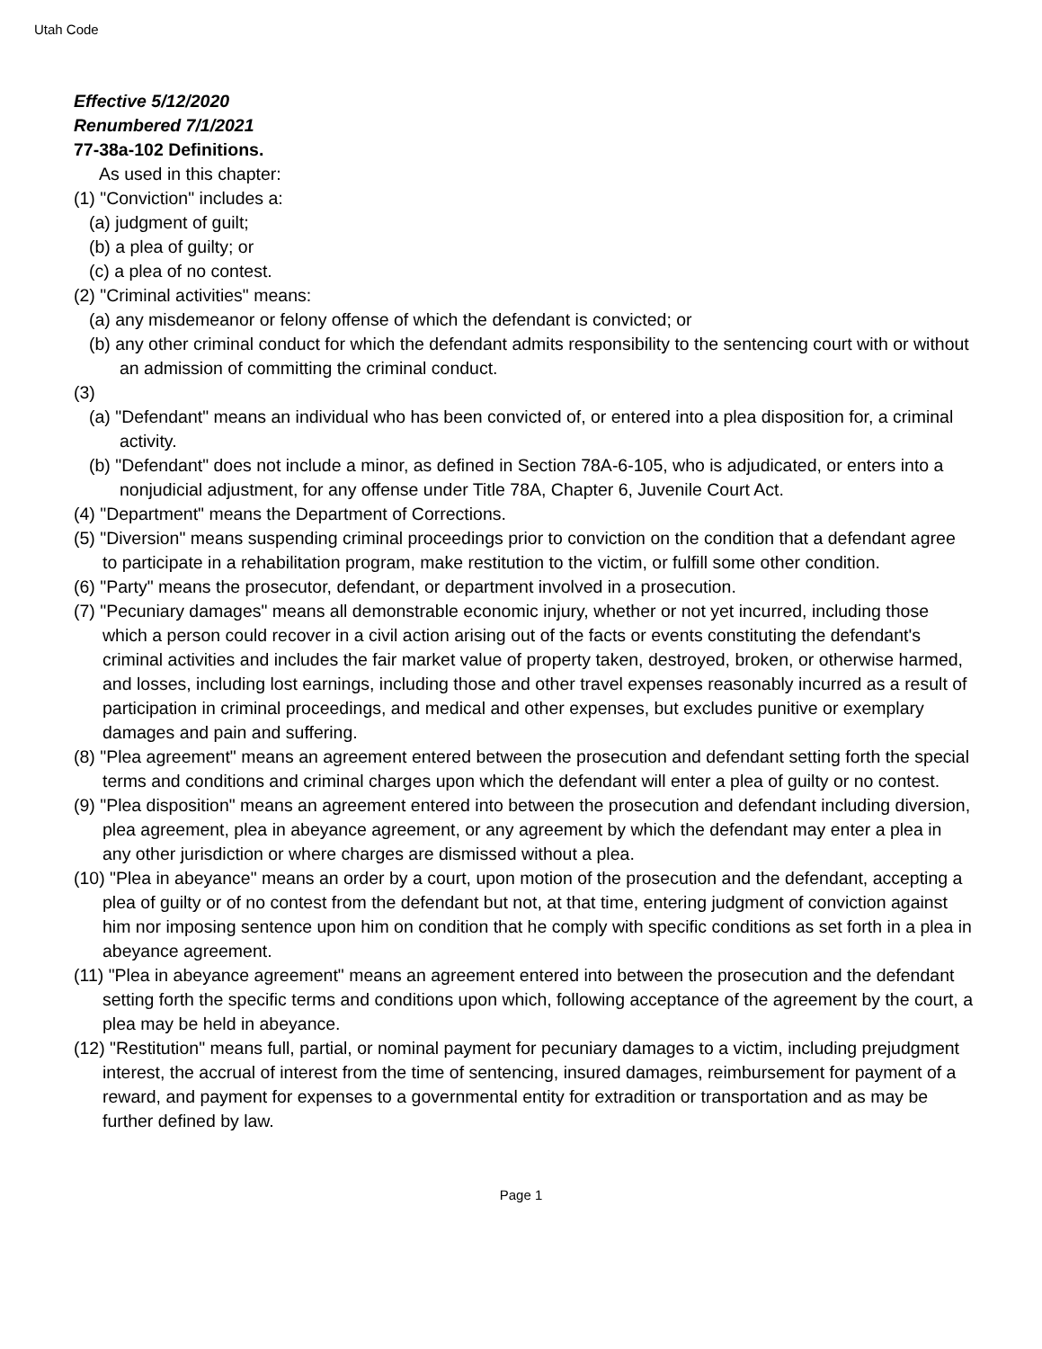Utah Code
Effective 5/12/2020
Renumbered 7/1/2021
77-38a-102 Definitions.
As used in this chapter:
(1) "Conviction" includes a:
(a) judgment of guilt;
(b) a plea of guilty; or
(c) a plea of no contest.
(2) "Criminal activities" means:
(a) any misdemeanor or felony offense of which the defendant is convicted; or
(b) any other criminal conduct for which the defendant admits responsibility to the sentencing court with or without an admission of committing the criminal conduct.
(3)
(a) "Defendant" means an individual who has been convicted of, or entered into a plea disposition for, a criminal activity.
(b) "Defendant" does not include a minor, as defined in Section 78A-6-105, who is adjudicated, or enters into a nonjudicial adjustment, for any offense under Title 78A, Chapter 6, Juvenile Court Act.
(4) "Department" means the Department of Corrections.
(5) "Diversion" means suspending criminal proceedings prior to conviction on the condition that a defendant agree to participate in a rehabilitation program, make restitution to the victim, or fulfill some other condition.
(6) "Party" means the prosecutor, defendant, or department involved in a prosecution.
(7) "Pecuniary damages" means all demonstrable economic injury, whether or not yet incurred, including those which a person could recover in a civil action arising out of the facts or events constituting the defendant's criminal activities and includes the fair market value of property taken, destroyed, broken, or otherwise harmed, and losses, including lost earnings, including those and other travel expenses reasonably incurred as a result of participation in criminal proceedings, and medical and other expenses, but excludes punitive or exemplary damages and pain and suffering.
(8) "Plea agreement" means an agreement entered between the prosecution and defendant setting forth the special terms and conditions and criminal charges upon which the defendant will enter a plea of guilty or no contest.
(9) "Plea disposition" means an agreement entered into between the prosecution and defendant including diversion, plea agreement, plea in abeyance agreement, or any agreement by which the defendant may enter a plea in any other jurisdiction or where charges are dismissed without a plea.
(10) "Plea in abeyance" means an order by a court, upon motion of the prosecution and the defendant, accepting a plea of guilty or of no contest from the defendant but not, at that time, entering judgment of conviction against him nor imposing sentence upon him on condition that he comply with specific conditions as set forth in a plea in abeyance agreement.
(11) "Plea in abeyance agreement" means an agreement entered into between the prosecution and the defendant setting forth the specific terms and conditions upon which, following acceptance of the agreement by the court, a plea may be held in abeyance.
(12) "Restitution" means full, partial, or nominal payment for pecuniary damages to a victim, including prejudgment interest, the accrual of interest from the time of sentencing, insured damages, reimbursement for payment of a reward, and payment for expenses to a governmental entity for extradition or transportation and as may be further defined by law.
Page 1